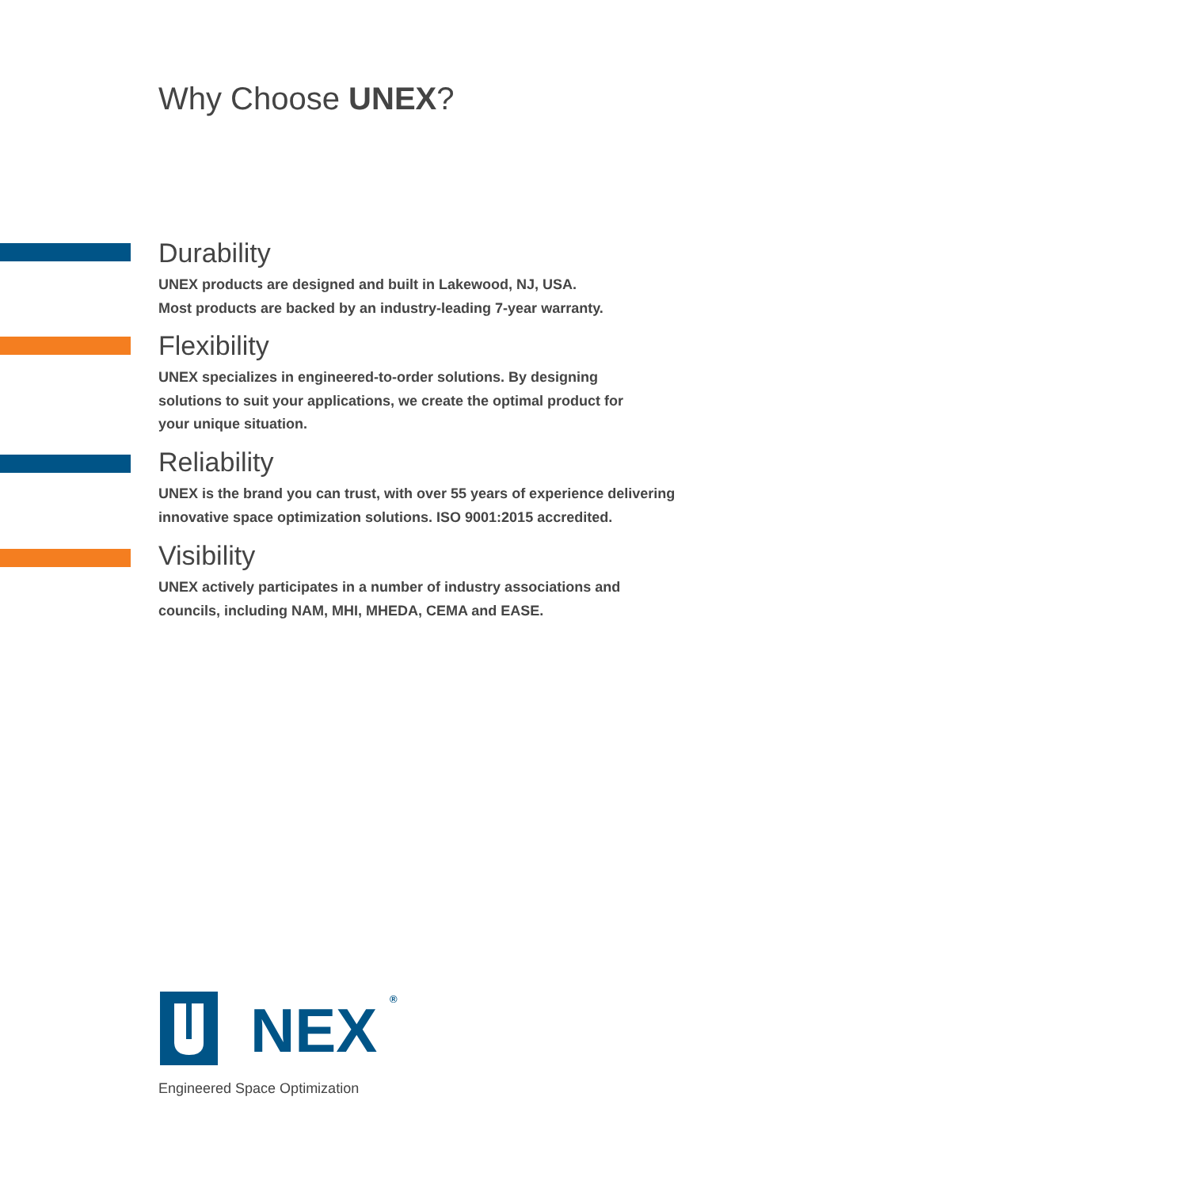Why Choose UNEX?
Durability
UNEX products are designed and built in Lakewood, NJ, USA.
Most products are backed by an industry-leading 7-year warranty.
Flexibility
UNEX specializes in engineered-to-order solutions. By designing
solutions to suit your applications, we create the optimal product for
your unique situation.
Reliability
UNEX is the brand you can trust, with over 55 years of experience delivering
innovative space optimization solutions. ISO 9001:2015 accredited.
Visibility
UNEX actively participates in a number of industry associations and
councils, including NAM, MHI, MHEDA, CEMA and EASE.
NEX
®
Engineered Space Optimization